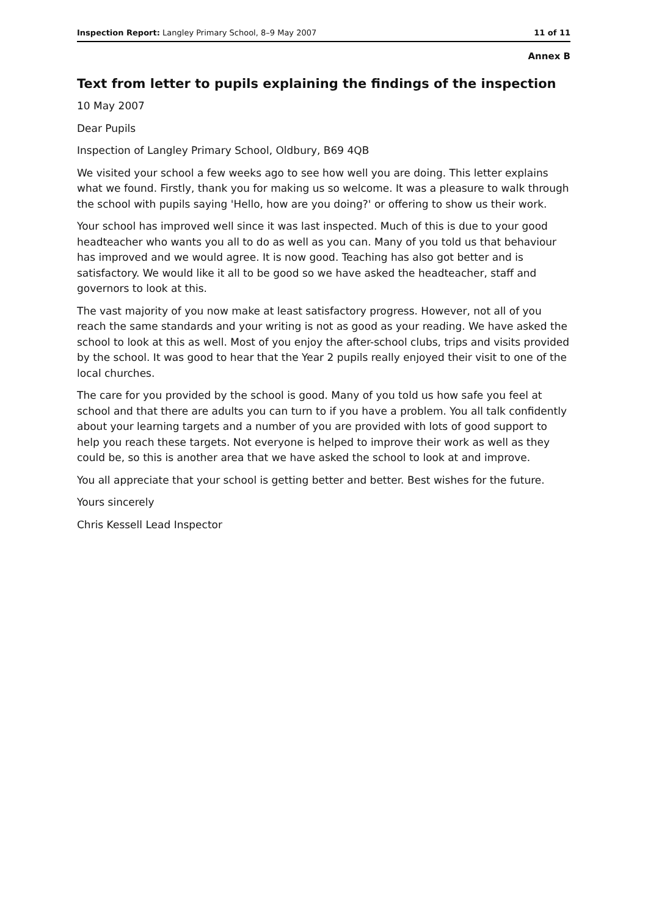Inspection Report: Langley Primary School, 8–9 May 2007 11 of 11
Annex B
Text from letter to pupils explaining the findings of the inspection
10 May 2007
Dear Pupils
Inspection of Langley Primary School, Oldbury, B69 4QB
We visited your school a few weeks ago to see how well you are doing. This letter explains what we found. Firstly, thank you for making us so welcome. It was a pleasure to walk through the school with pupils saying 'Hello, how are you doing?' or offering to show us their work.
Your school has improved well since it was last inspected. Much of this is due to your good headteacher who wants you all to do as well as you can. Many of you told us that behaviour has improved and we would agree. It is now good. Teaching has also got better and is satisfactory. We would like it all to be good so we have asked the headteacher, staff and governors to look at this.
The vast majority of you now make at least satisfactory progress. However, not all of you reach the same standards and your writing is not as good as your reading. We have asked the school to look at this as well. Most of you enjoy the after-school clubs, trips and visits provided by the school. It was good to hear that the Year 2 pupils really enjoyed their visit to one of the local churches.
The care for you provided by the school is good. Many of you told us how safe you feel at school and that there are adults you can turn to if you have a problem. You all talk confidently about your learning targets and a number of you are provided with lots of good support to help you reach these targets. Not everyone is helped to improve their work as well as they could be, so this is another area that we have asked the school to look at and improve.
You all appreciate that your school is getting better and better. Best wishes for the future.
Yours sincerely
Chris Kessell Lead Inspector